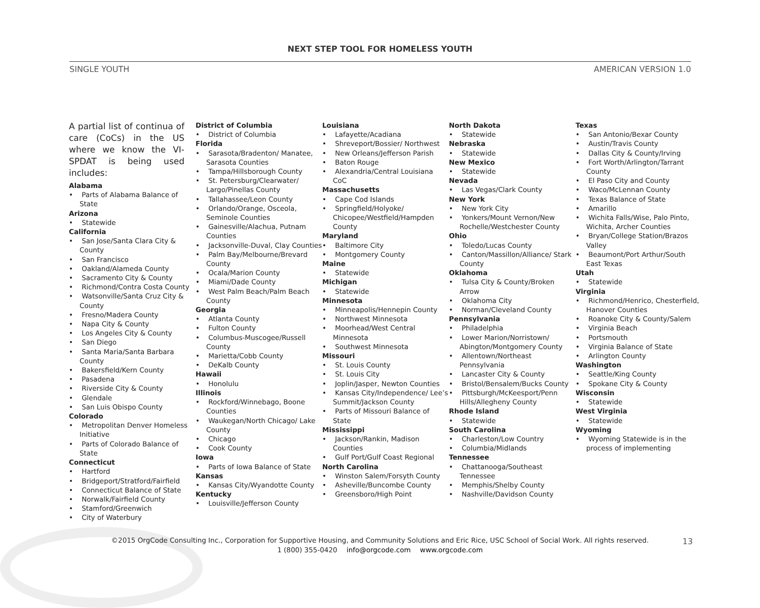NEXT STEP TOOL FOR HOMELESS YOUTH
SINGLE YOUTH AMERICAN VERSION 1.0
A partial list of continua of care (CoCs) in the US where we know the VI-SPDAT is being used includes:
Alabama
• Parts of Alabama Balance of State
Arizona
• Statewide
California
• San Jose/Santa Clara City & County
• San Francisco
• Oakland/Alameda County
• Sacramento City & County
• Richmond/Contra Costa County
• Watsonville/Santa Cruz City & County
• Fresno/Madera County
• Napa City & County
• Los Angeles City & County
• San Diego
• Santa Maria/Santa Barbara County
• Bakersfield/Kern County
• Pasadena
• Riverside City & County
• Glendale
• San Luis Obispo County
Colorado
• Metropolitan Denver Homeless Initiative
• Parts of Colorado Balance of State
Connecticut
• Hartford
• Bridgeport/Stratford/Fairfield
• Connecticut Balance of State
• Norwalk/Fairfield County
• Stamford/Greenwich
• City of Waterbury
District of Columbia
• District of Columbia
Florida
• Sarasota/Bradenton/ Manatee, Sarasota Counties
• Tampa/Hillsborough County
• St. Petersburg/Clearwater/ Largo/Pinellas County
• Tallahassee/Leon County
• Orlando/Orange, Osceola, Seminole Counties
• Gainesville/Alachua, Putnam Counties
• Jacksonville-Duval, Clay Counties
• Palm Bay/Melbourne/Brevard County
• Ocala/Marion County
• Miami/Dade County
• West Palm Beach/Palm Beach County
Georgia
• Atlanta County
• Fulton County
• Columbus-Muscogee/Russell County
• Marietta/Cobb County
• DeKalb County
Hawaii
• Honolulu
Illinois
• Rockford/Winnebago, Boone Counties
• Waukegan/North Chicago/ Lake County
• Chicago
• Cook County
Iowa
• Parts of Iowa Balance of State
Kansas
• Kansas City/Wyandotte County
Kentucky
• Louisville/Jefferson County
Louisiana
• Lafayette/Acadiana
• Shreveport/Bossier/ Northwest
• New Orleans/Jefferson Parish
• Baton Rouge
• Alexandria/Central Louisiana CoC
Massachusetts
• Cape Cod Islands
• Springfield/Holyoke/ Chicopee/Westfield/Hampden County
Maryland
• Baltimore City
• Montgomery County
Maine
• Statewide
Michigan
• Statewide
Minnesota
• Minneapolis/Hennepin County
• Northwest Minnesota
• Moorhead/West Central Minnesota
• Southwest Minnesota
Missouri
• St. Louis County
• St. Louis City
• Joplin/Jasper, Newton Counties
• Kansas City/Independence/ Lee’s Summit/Jackson County
• Parts of Missouri Balance of State
Mississippi
• Jackson/Rankin, Madison Counties
• Gulf Port/Gulf Coast Regional
North Carolina
• Winston Salem/Forsyth County
• Asheville/Buncombe County
• Greensboro/High Point
North Dakota
• Statewide
Nebraska
• Statewide
New Mexico
• Statewide
Nevada
• Las Vegas/Clark County
New York
• New York City
• Yonkers/Mount Vernon/New Rochelle/Westchester County
Ohio
• Toledo/Lucas County
• Canton/Massillon/Alliance/ Stark County
Oklahoma
• Tulsa City & County/Broken Arrow
• Oklahoma City
• Norman/Cleveland County
Pennsylvania
• Philadelphia
• Lower Marion/Norristown/ Abington/Montgomery County
• Allentown/Northeast Pennsylvania
• Lancaster City & County
• Bristol/Bensalem/Bucks County
• Pittsburgh/McKeesport/Penn Hills/Allegheny County
Rhode Island
• Statewide
South Carolina
• Charleston/Low Country
• Columbia/Midlands
Tennessee
• Chattanooga/Southeast Tennessee
• Memphis/Shelby County
• Nashville/Davidson County
Texas
• San Antonio/Bexar County
• Austin/Travis County
• Dallas City & County/Irving
• Fort Worth/Arlington/Tarrant County
• El Paso City and County
• Waco/McLennan County
• Texas Balance of State
• Amarillo
• Wichita Falls/Wise, Palo Pinto, Wichita, Archer Counties
• Bryan/College Station/Brazos Valley
• Beaumont/Port Arthur/South East Texas
Utah
• Statewide
Virginia
• Richmond/Henrico, Chesterfield, Hanover Counties
• Roanoke City & County/Salem
• Virginia Beach
• Portsmouth
• Virginia Balance of State
• Arlington County
Washington
• Seattle/King County
• Spokane City & County
Wisconsin
• Statewide
West Virginia
• Statewide
Wyoming
• Wyoming Statewide is in the process of implementing
©2015 OrgCode Consulting Inc., Corporation for Supportive Housing, and Community Solutions and Eric Rice, USC School of Social Work. All rights reserved.
1 (800) 355-0420 info@orgcode.com www.orgcode.com
13